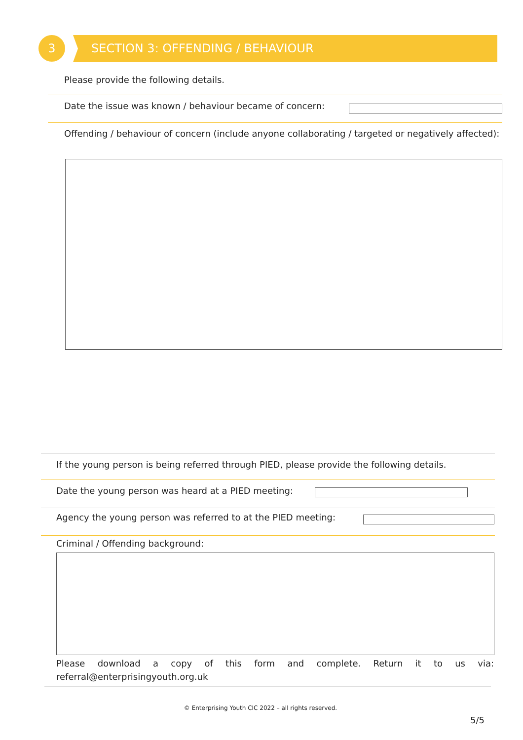3 SECTION 3: OFFENDING / BEHAVIOUR
Please provide the following details.
Date the issue was known / behaviour became of concern:
Offending / behaviour of concern (include anyone collaborating / targeted or negatively affected):
If the young person is being referred through PIED, please provide the following details.
Date the young person was heard at a PIED meeting:
Agency the young person was referred to at the PIED meeting:
Criminal / Offending background:
Please download a copy of this form and complete. Return it to us via: referral@enterprisingyouth.org.uk
© Enterprising Youth CIC 2022 – all rights reserved.
5/5